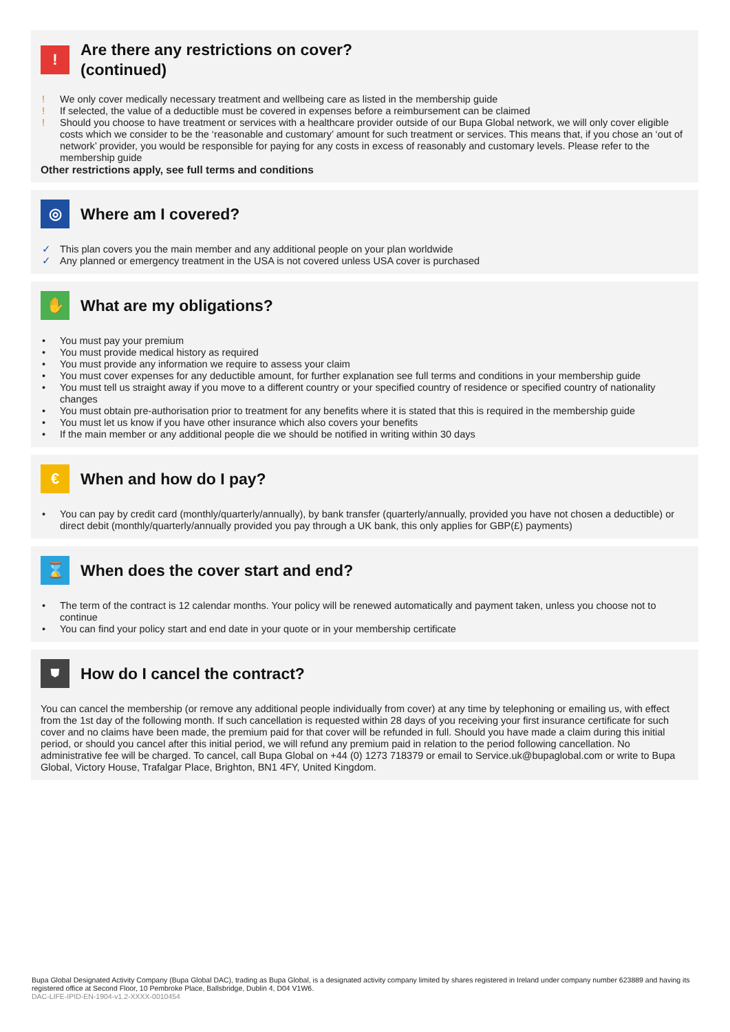!
Are there any restrictions on cover?
(continued)
! We only cover medically necessary treatment and wellbeing care as listed in the membership guide
! If selected, the value of a deductible must be covered in expenses before a reimbursement can be claimed
! Should you choose to have treatment or services with a healthcare provider outside of our Bupa Global network, we will only cover eligible costs which we consider to be the ‘reasonable and customary’ amount for such treatment or services. This means that, if you chose an ‘out of network’ provider, you would be responsible for paying for any costs in excess of reasonably and customary levels. Please refer to the membership guide
Other restrictions apply, see full terms and conditions
◎
Where am I covered?
✓ This plan covers you the main member and any additional people on your plan worldwide
✓ Any planned or emergency treatment in the USA is not covered unless USA cover is purchased
✋
What are my obligations?
• You must pay your premium
• You must provide medical history as required
• You must provide any information we require to assess your claim
• You must cover expenses for any deductible amount, for further explanation see full terms and conditions in your membership guide
• You must tell us straight away if you move to a different country or your specified country of residence or specified country of nationality changes
• You must obtain pre-authorisation prior to treatment for any benefits where it is stated that this is required in the membership guide
• You must let us know if you have other insurance which also covers your benefits
• If the main member or any additional people die we should be notified in writing within 30 days
€
When and how do I pay?
• You can pay by credit card (monthly/quarterly/annually), by bank transfer (quarterly/annually, provided you have not chosen a deductible) or direct debit (monthly/quarterly/annually provided you pay through a UK bank, this only applies for GBP(£) payments)
⌛
When does the cover start and end?
• The term of the contract is 12 calendar months. Your policy will be renewed automatically and payment taken, unless you choose not to continue
• You can find your policy start and end date in your quote or in your membership certificate
⛊
How do I cancel the contract?
You can cancel the membership (or remove any additional people individually from cover) at any time by telephoning or emailing us, with effect from the 1st day of the following month. If such cancellation is requested within 28 days of you receiving your first insurance certificate for such cover and no claims have been made, the premium paid for that cover will be refunded in full. Should you have made a claim during this initial period, or should you cancel after this initial period, we will refund any premium paid in relation to the period following cancellation. No administrative fee will be charged. To cancel, call Bupa Global on +44 (0) 1273 718379 or email to Service.uk@bupaglobal.com or write to Bupa Global, Victory House, Trafalgar Place, Brighton, BN1 4FY, United Kingdom.
Bupa Global Designated Activity Company (Bupa Global DAC), trading as Bupa Global, is a designated activity company limited by shares registered in Ireland under company number 623889 and having its registered office at Second Floor, 10 Pembroke Place, Ballsbridge, Dublin 4, D04 V1W6.
DAC-LIFE-IPID-EN-1904-v1.2-XXXX-0010454